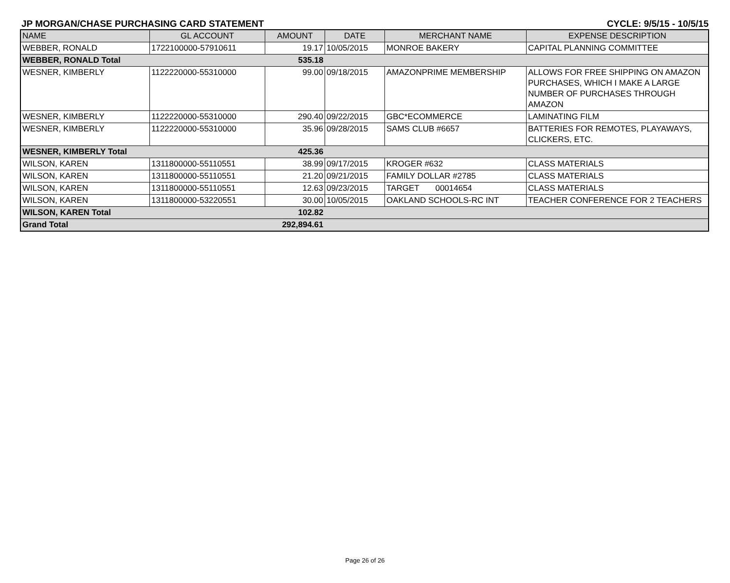JP MORGAN/CHASE PURCHASING CARD STATEMENT CYCLE: 9/5/15 - 10/5/15
| NAME | GL ACCOUNT | AMOUNT | DATE | MERCHANT NAME | EXPENSE DESCRIPTION |
| --- | --- | --- | --- | --- | --- |
| WEBBER, RONALD | 1722100000-57910611 | 19.17 | 10/05/2015 | MONROE BAKERY | CAPITAL PLANNING COMMITTEE |
| WEBBER, RONALD Total | | 535.18 | | | |
| WESNER, KIMBERLY | 1122220000-55310000 | 99.00 | 09/18/2015 | AMAZONPRIME MEMBERSHIP | ALLOWS FOR FREE SHIPPING ON AMAZON PURCHASES, WHICH I MAKE A LARGE NUMBER OF PURCHASES THROUGH AMAZON |
| WESNER, KIMBERLY | 1122220000-55310000 | 290.40 | 09/22/2015 | GBC*ECOMMERCE | LAMINATING FILM |
| WESNER, KIMBERLY | 1122220000-55310000 | 35.96 | 09/28/2015 | SAMS CLUB #6657 | BATTERIES FOR REMOTES, PLAYAWAYS, CLICKERS, ETC. |
| WESNER, KIMBERLY Total | | 425.36 | | | |
| WILSON, KAREN | 1311800000-55110551 | 38.99 | 09/17/2015 | KROGER #632 | CLASS MATERIALS |
| WILSON, KAREN | 1311800000-55110551 | 21.20 | 09/21/2015 | FAMILY DOLLAR #2785 | CLASS MATERIALS |
| WILSON, KAREN | 1311800000-55110551 | 12.63 | 09/23/2015 | TARGET 00014654 | CLASS MATERIALS |
| WILSON, KAREN | 1311800000-53220551 | 30.00 | 10/05/2015 | OAKLAND SCHOOLS-RC INT | TEACHER CONFERENCE FOR 2 TEACHERS |
| WILSON, KAREN Total | | 102.82 | | | |
| Grand Total | | 292,894.61 | | | |
Page 26 of 26